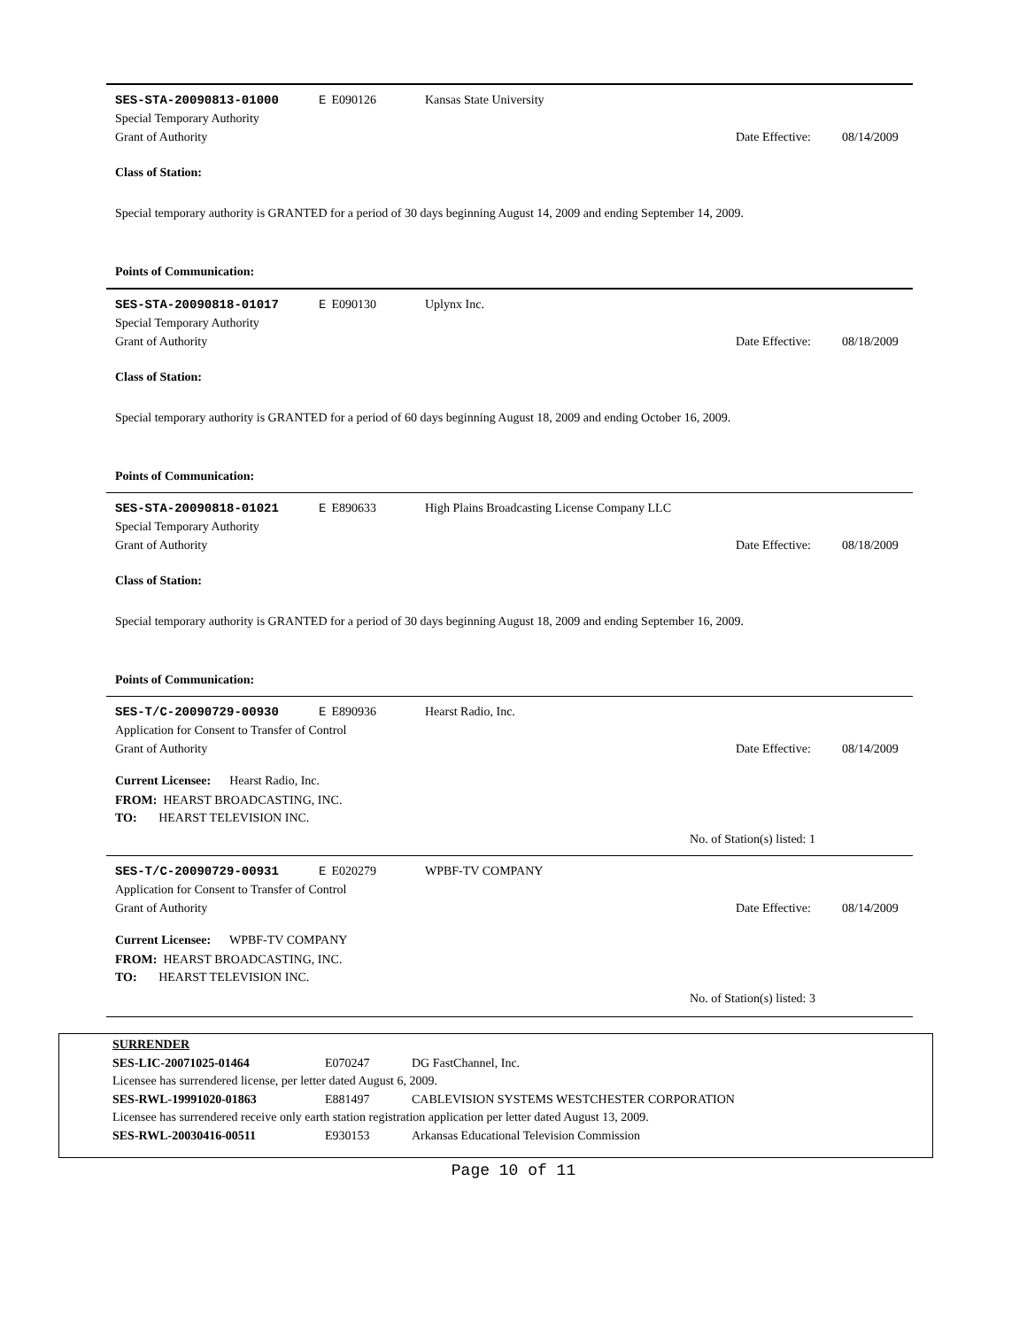SES-STA-20090813-01000 E E090126 Kansas State University
Special Temporary Authority
Grant of Authority
Date Effective:
08/14/2009
Class of Station:
Special temporary authority is GRANTED for a period of 30 days beginning August 14, 2009 and ending September 14, 2009.
Points of Communication:
SES-STA-20090818-01017 E E090130 Uplynx Inc.
Special Temporary Authority
Grant of Authority
Date Effective:
08/18/2009
Class of Station:
Special temporary authority is GRANTED for a period of 60 days beginning August 18, 2009 and ending October 16, 2009.
Points of Communication:
SES-STA-20090818-01021 E E890633
High Plains Broadcasting License Company LLC
Special Temporary Authority
Grant of Authority
Date Effective:
08/18/2009
Class of Station:
Special temporary authority is GRANTED for a period of 30 days beginning August 18, 2009 and ending September 16, 2009.
Points of Communication:
SES-T/C-20090729-00930 E E890936 Hearst Radio, Inc.
Application for Consent to Transfer of Control
Grant of Authority
Date Effective:
08/14/2009
Current Licensee: Hearst Radio, Inc.
FROM: HEARST BROADCASTING, INC.
TO: HEARST TELEVISION INC.
No. of Station(s) listed: 1
SES-T/C-20090729-00931 E E020279 WPBF-TV COMPANY
Application for Consent to Transfer of Control
Grant of Authority
Date Effective:
08/14/2009
Current Licensee: WPBF-TV COMPANY
FROM: HEARST BROADCASTING, INC.
TO: HEARST TELEVISION INC.
No. of Station(s) listed: 3
SURRENDER
SES-LIC-20071025-01464 E070247 DG FastChannel, Inc.
Licensee has surrendered license, per letter dated August 6, 2009.
SES-RWL-19991020-01863 E881497
CABLEVISION SYSTEMS WESTCHESTER CORPORATION
Licensee has surrendered receive only earth station registration application per letter dated August 13, 2009.
SES-RWL-20030416-00511 E930153
Arkansas Educational Television Commission
Page 10 of 11